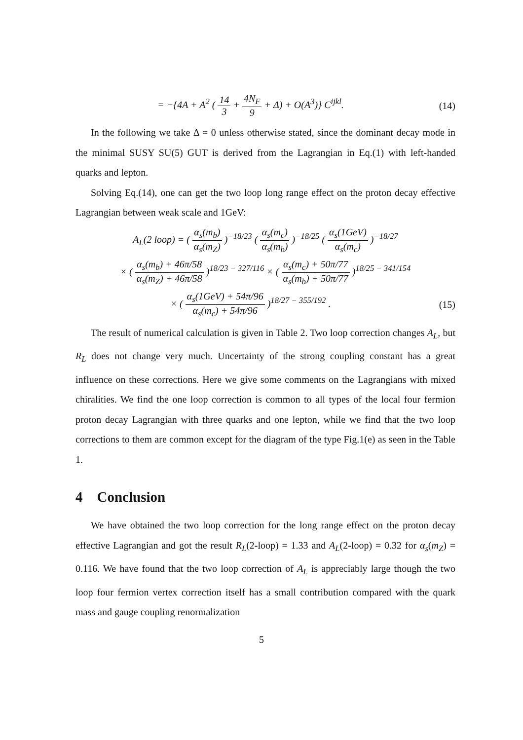= −{4A + A<sup>2</sup> ( 14 3 + 4N<sub>F</sub> 9 + Δ) + O(A<sup>3</sup>)} C<sup>ijkl</sup>.
(14)
In the following we take Δ = 0 unless otherwise stated, since the dominant decay mode in the minimal SUSY SU(5) GUT is derived from the Lagrangian in Eq.(1) with left-handed quarks and lepton.
Solving Eq.(14), one can get the two loop long range effect on the proton decay effective Lagrangian between weak scale and 1GeV:
A<sub>L</sub>(2 loop) = ( α<sub>s</sub>(m<sub>b</sub>) α<sub>s</sub>(m<sub>Z</sub>) )<sup>−18/23</sup> ( α<sub>s</sub>(m<sub>c</sub>) α<sub>s</sub>(m<sub>b</sub>) )<sup>−18/25</sup> ( α<sub>s</sub>(1GeV) α<sub>s</sub>(m<sub>c</sub>) )<sup>−18/27</sup>
× ( α<sub>s</sub>(m<sub>b</sub>) + 46π/58 α<sub>s</sub>(m<sub>Z</sub>) + 46π/58 )<sup>18/23 − 327/116</sup> × ( α<sub>s</sub>(m<sub>c</sub>) + 50π/77 α<sub>s</sub>(m<sub>b</sub>) + 50π/77 )<sup>18/25 − 341/154</sup>
× ( α<sub>s</sub>(1GeV) + 54π/96 α<sub>s</sub>(m<sub>c</sub>) + 54π/96 )<sup>18/27 − 355/192</sup> .
(15)
The result of numerical calculation is given in Table 2. Two loop correction changes A<sub>L</sub>, but R<sub>L</sub> does not change very much. Uncertainty of the strong coupling constant has a great influence on these corrections. Here we give some comments on the Lagrangians with mixed chiralities. We find the one loop correction is common to all types of the local four fermion proton decay Lagrangian with three quarks and one lepton, while we find that the two loop corrections to them are common except for the diagram of the type Fig.1(e) as seen in the Table 1.
4 Conclusion
We have obtained the two loop correction for the long range effect on the proton decay effective Lagrangian and got the result R<sub>L</sub>(2-loop) = 1.33 and A<sub>L</sub>(2-loop) = 0.32 for α<sub>s</sub>(m<sub>Z</sub>) = 0.116. We have found that the two loop correction of A<sub>L</sub> is appreciably large though the two loop four fermion vertex correction itself has a small contribution compared with the quark mass and gauge coupling renormalization
5